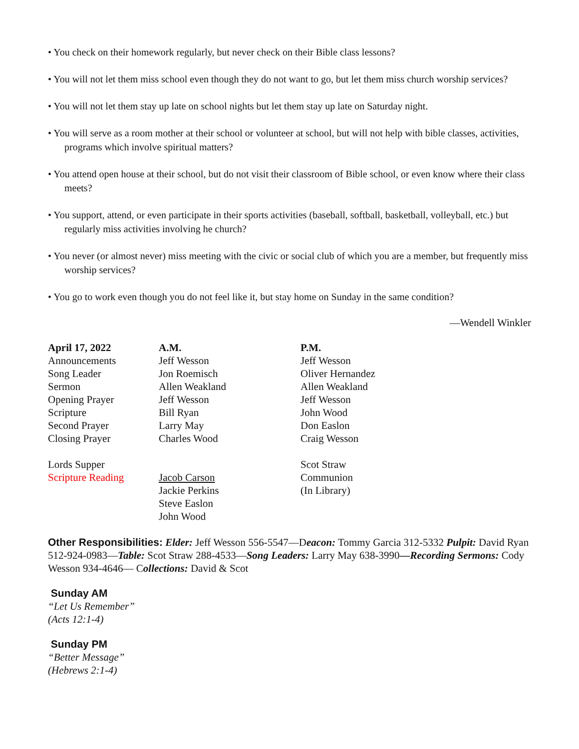• You check on their homework regularly, but never check on their Bible class lessons?
• You will not let them miss school even though they do not want to go, but let them miss church worship services?
• You will not let them stay up late on school nights but let them stay up late on Saturday night.
• You will serve as a room mother at their school or volunteer at school, but will not help with bible classes, activities, programs which involve spiritual matters?
• You attend open house at their school, but do not visit their classroom of Bible school, or even know where their class meets?
• You support, attend, or even participate in their sports activities (baseball, softball, basketball, volleyball, etc.) but regularly miss activities involving he church?
• You never (or almost never) miss meeting with the civic or social club of which you are a member, but frequently miss worship services?
• You go to work even though you do not feel like it, but stay home on Sunday in the same condition?
—Wendell Winkler
| April 17, 2022 | A.M. | P.M. |
| Announcements | Jeff Wesson | Jeff Wesson |
| Song Leader | Jon Roemisch | Oliver Hernandez |
| Sermon | Allen Weakland | Allen Weakland |
| Opening Prayer | Jeff Wesson | Jeff Wesson |
| Scripture | Bill Ryan | John Wood |
| Second Prayer | Larry May | Don Easlon |
| Closing Prayer | Charles Wood | Craig Wesson |
| Lords Supper | | Scot Straw |
| Scripture Reading | Jacob Carson | Communion |
| | Jackie Perkins | (In Library) |
| | Steve Easlon | |
| | John Wood | |
Other Responsibilities: Elder: Jeff Wesson 556-5547—Deacon: Tommy Garcia 312-5332 Pulpit: David Ryan 512-924-0983—Table: Scot Straw 288-4533—Song Leaders: Larry May 638-3990—Recording Sermons: Cody Wesson 934-4646— Collections: David & Scot
Sunday AM
“Let Us Remember”
(Acts 12:1-4)
Sunday PM
“Better Message”
(Hebrews 2:1-4)